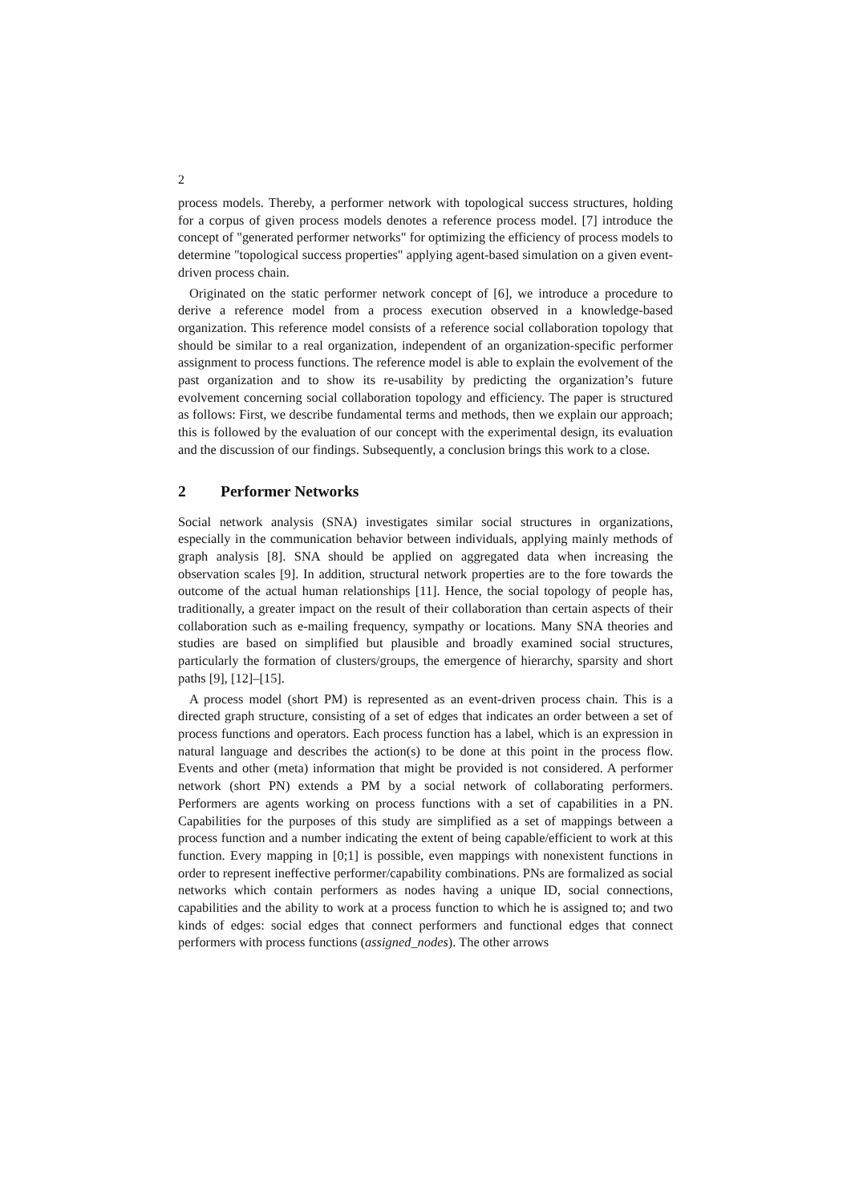2
process models. Thereby, a performer network with topological success structures, holding for a corpus of given process models denotes a reference process model. [7] introduce the concept of "generated performer networks" for optimizing the efficiency of process models to determine "topological success properties" applying agent-based simulation on a given event-driven process chain.
Originated on the static performer network concept of [6], we introduce a procedure to derive a reference model from a process execution observed in a knowledge-based organization. This reference model consists of a reference social collaboration topology that should be similar to a real organization, independent of an organization-specific performer assignment to process functions. The reference model is able to explain the evolvement of the past organization and to show its re-usability by predicting the organization’s future evolvement concerning social collaboration topology and efficiency. The paper is structured as follows: First, we describe fundamental terms and methods, then we explain our approach; this is followed by the evaluation of our concept with the experimental design, its evaluation and the discussion of our findings. Subsequently, a conclusion brings this work to a close.
2 Performer Networks
Social network analysis (SNA) investigates similar social structures in organizations, especially in the communication behavior between individuals, applying mainly methods of graph analysis [8]. SNA should be applied on aggregated data when increasing the observation scales [9]. In addition, structural network properties are to the fore towards the outcome of the actual human relationships [11]. Hence, the social topology of people has, traditionally, a greater impact on the result of their collaboration than certain aspects of their collaboration such as e-mailing frequency, sympathy or locations. Many SNA theories and studies are based on simplified but plausible and broadly examined social structures, particularly the formation of clusters/groups, the emergence of hierarchy, sparsity and short paths [9], [12]–[15].
A process model (short PM) is represented as an event-driven process chain. This is a directed graph structure, consisting of a set of edges that indicates an order between a set of process functions and operators. Each process function has a label, which is an expression in natural language and describes the action(s) to be done at this point in the process flow. Events and other (meta) information that might be provided is not considered. A performer network (short PN) extends a PM by a social network of collaborating performers. Performers are agents working on process functions with a set of capabilities in a PN. Capabilities for the purposes of this study are simplified as a set of mappings between a process function and a number indicating the extent of being capable/efficient to work at this function. Every mapping in [0;1] is possible, even mappings with nonexistent functions in order to represent ineffective performer/capability combinations. PNs are formalized as social networks which contain performers as nodes having a unique ID, social connections, capabilities and the ability to work at a process function to which he is assigned to; and two kinds of edges: social edges that connect performers and functional edges that connect performers with process functions (assigned_nodes). The other arrows